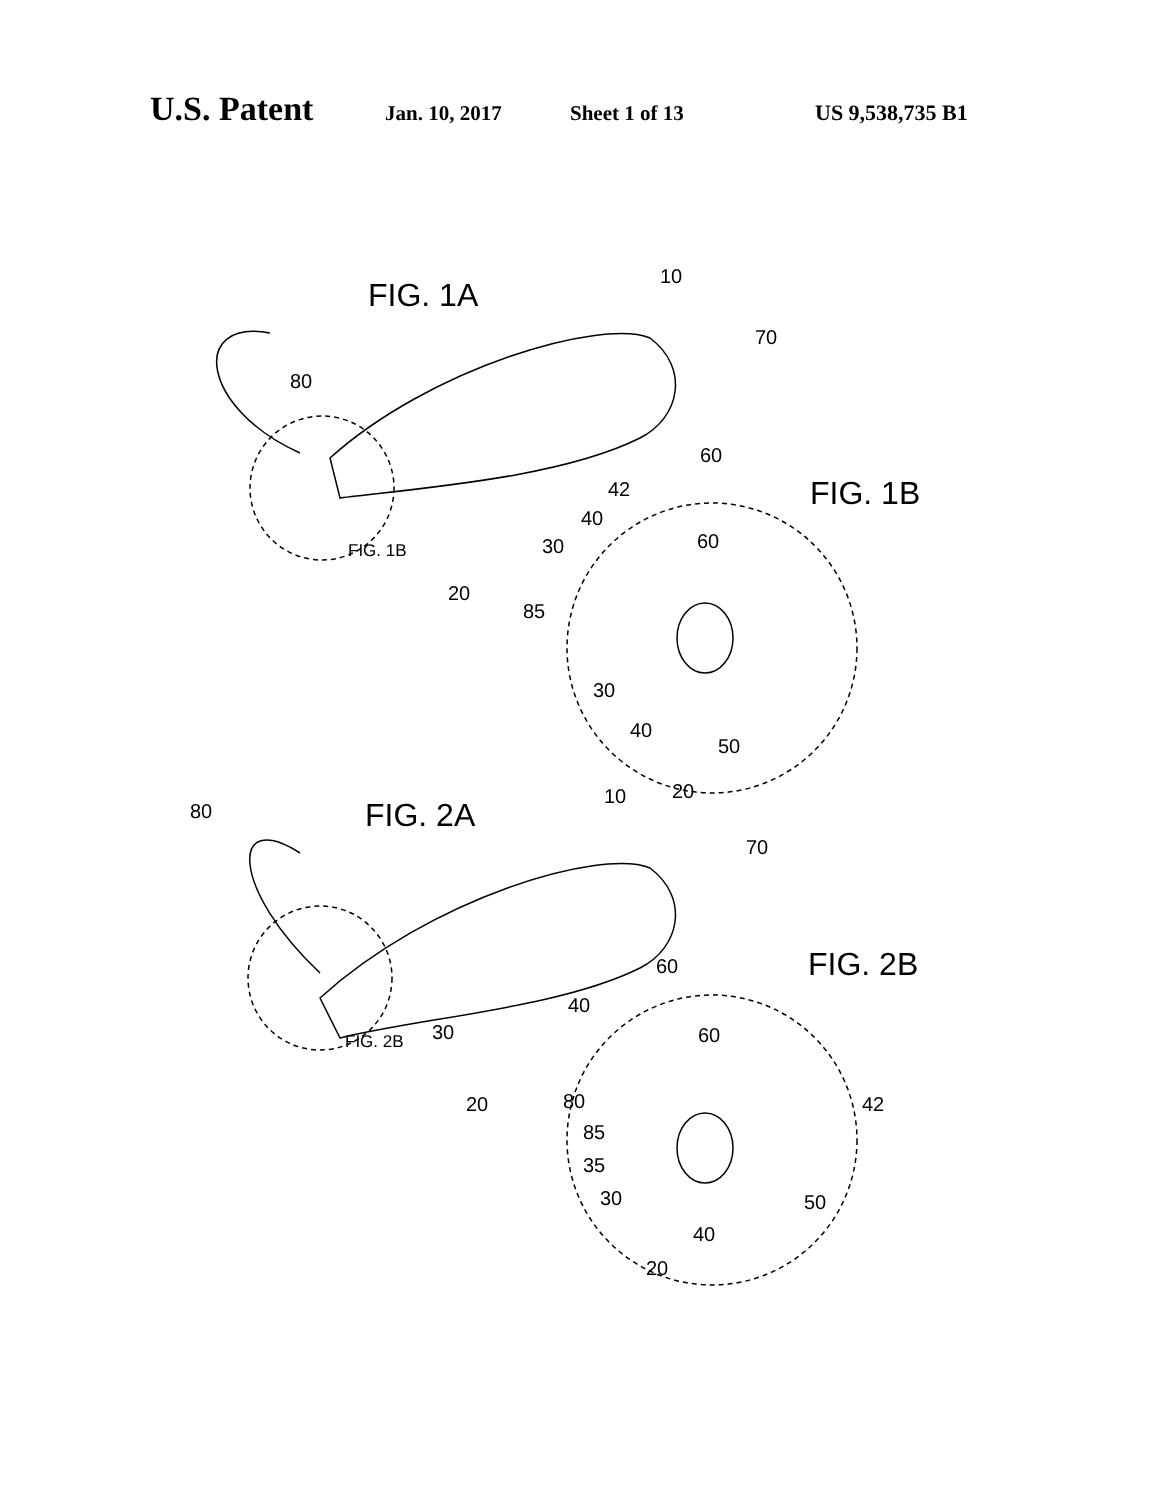U.S. Patent Jan. 10, 2017 Sheet 1 of 13 US 9,538,735 B1
FIG. 1A
10
70
80
60
42
FIG. 1B
40
30
FIG. 1B
60
20
85
30
40
50
20
10
FIG. 2A
80
70
60
FIG. 2B
40
30
FIG. 2B
60
20
80
42
85
35
30
50
40
20